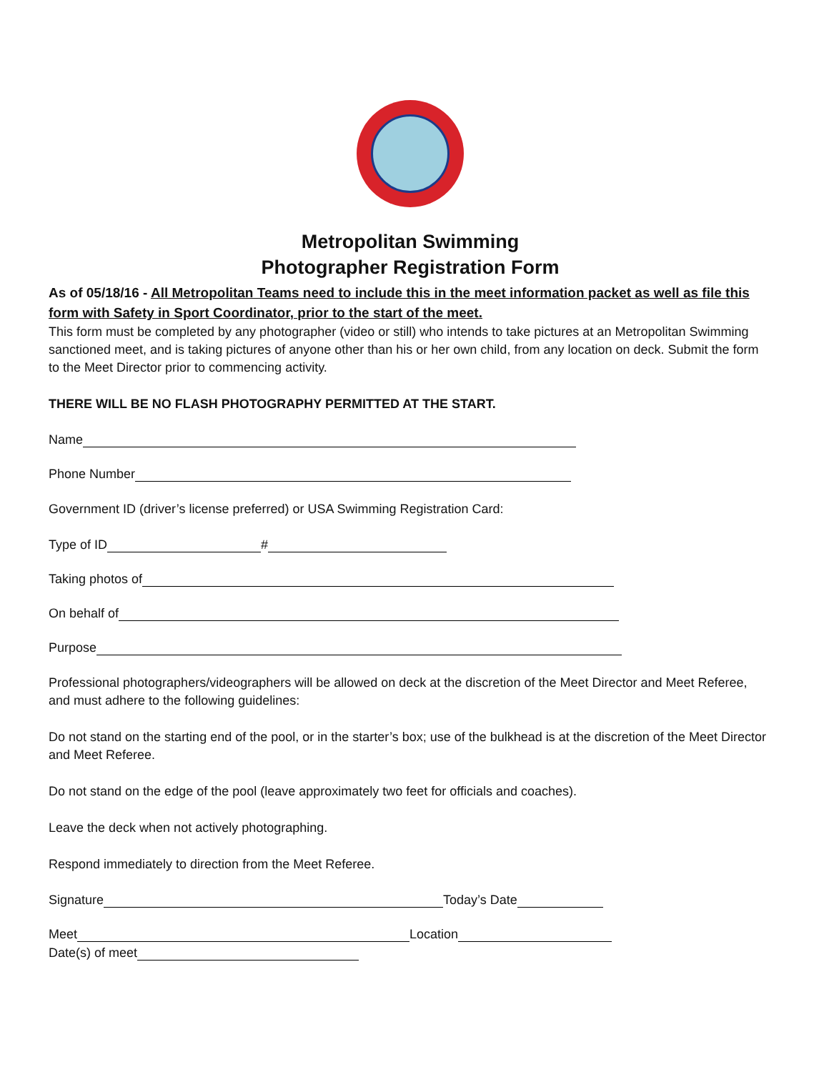Metropolitan Swimming
Photographer Registration Form
As of 05/18/16 - All Metropolitan Teams need to include this in the meet information packet as well as file this form with Safety in Sport Coordinator, prior to the start of the meet.
This form must be completed by any photographer (video or still) who intends to take pictures at an Metropolitan Swimming sanctioned meet, and is taking pictures of anyone other than his or her own child, from any location on deck. Submit the form to the Meet Director prior to commencing activity.
THERE WILL BE NO FLASH PHOTOGRAPHY PERMITTED AT THE START.
Name
Phone Number
Government ID (driver’s license preferred) or USA Swimming Registration Card:
Type of ID #
Taking photos of
On behalf of
Purpose
Professional photographers/videographers will be allowed on deck at the discretion of the Meet Director and Meet Referee, and must adhere to the following guidelines:
Do not stand on the starting end of the pool, or in the starter’s box; use of the bulkhead is at the discretion of the Meet Director and Meet Referee.
Do not stand on the edge of the pool (leave approximately two feet for officials and coaches).
Leave the deck when not actively photographing.
Respond immediately to direction from the Meet Referee.
Signature Today’s Date
Meet Location
Date(s) of meet